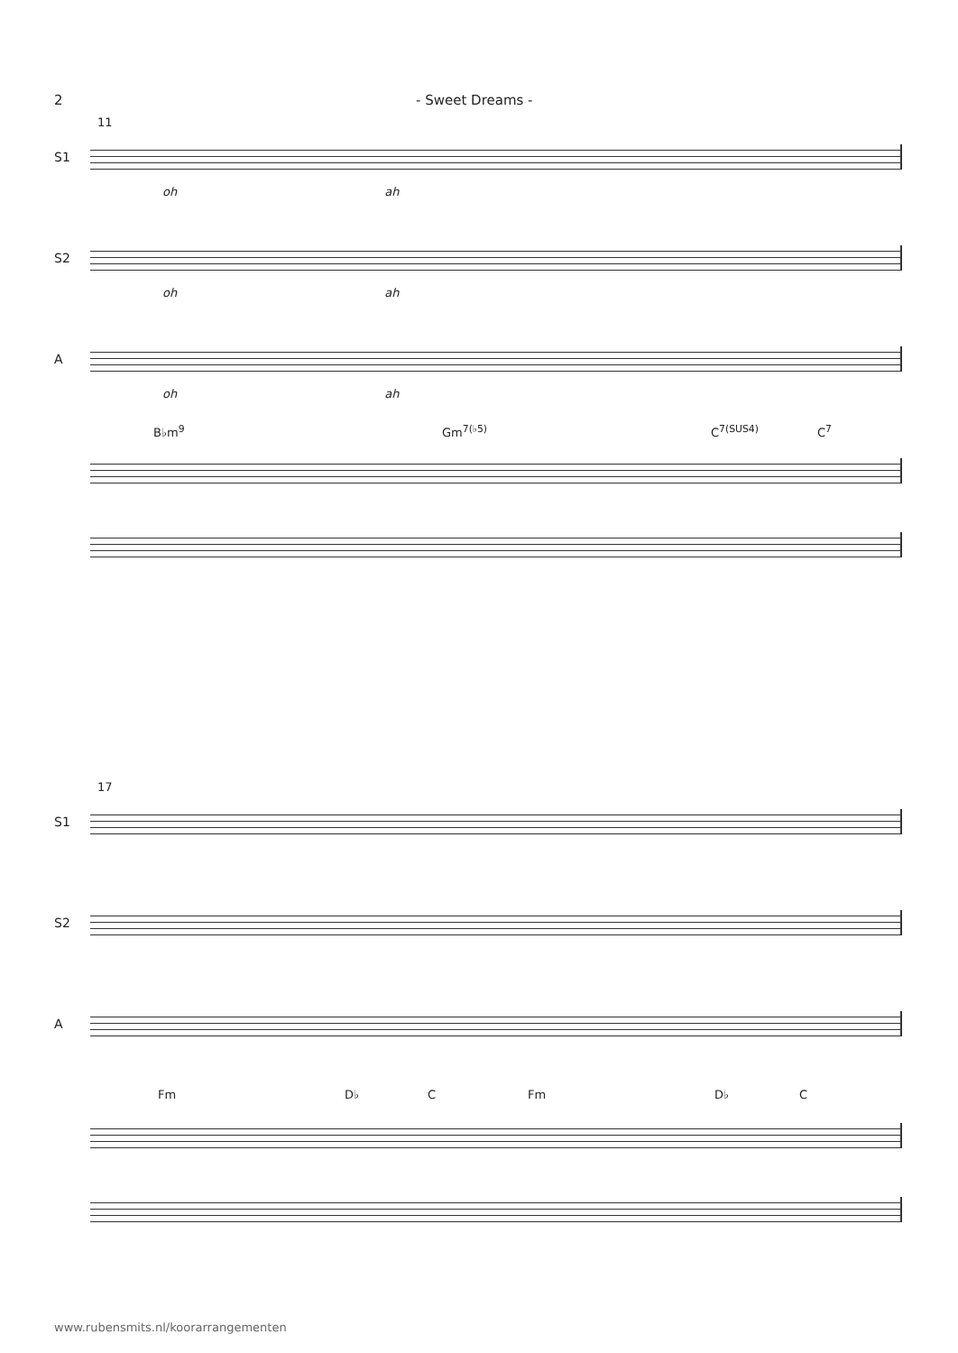2 - Sweet Dreams -
11
S1
oh ah
S2
oh ah
A
oh ah
B♭m<sup>9</sup> Gm<sup>7(♭5)</sup> C<sup>7(SUS4)</sup> C<sup>7</sup>
17
S1
S2
A
Fm D♭ C Fm D♭ C
www.rubensmits.nl/koorarrangementen